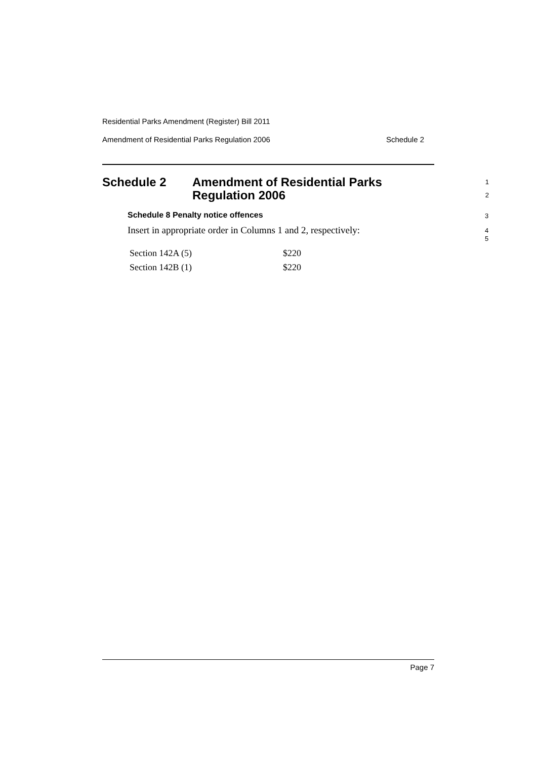Residential Parks Amendment (Register) Bill 2011
Amendment of Residential Parks Regulation 2006 Schedule 2
Schedule 2 Amendment of Residential Parks
Regulation 2006
1
2
Schedule 8 Penalty notice offences
3
Insert in appropriate order in Columns 1 and 2, respectively:
4
5
| Section 142A (5) | $220 |
| Section 142B (1) | $220 |
Page 7